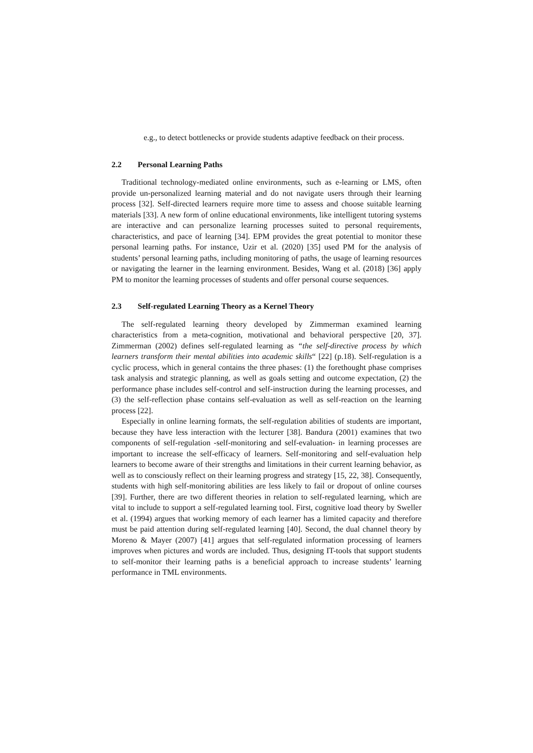e.g., to detect bottlenecks or provide students adaptive feedback on their process.
2.2 Personal Learning Paths
Traditional technology-mediated online environments, such as e-learning or LMS, often provide un-personalized learning material and do not navigate users through their learning process [32]. Self-directed learners require more time to assess and choose suitable learning materials [33]. A new form of online educational environments, like intelligent tutoring systems are interactive and can personalize learning processes suited to personal requirements, characteristics, and pace of learning [34]. EPM provides the great potential to monitor these personal learning paths. For instance, Uzir et al. (2020) [35] used PM for the analysis of students’ personal learning paths, including monitoring of paths, the usage of learning resources or navigating the learner in the learning environment. Besides, Wang et al. (2018) [36] apply PM to monitor the learning processes of students and offer personal course sequences.
2.3 Self-regulated Learning Theory as a Kernel Theory
The self-regulated learning theory developed by Zimmerman examined learning characteristics from a meta-cognition, motivational and behavioral perspective [20, 37]. Zimmerman (2002) defines self-regulated learning as “the self-directive process by which learners transform their mental abilities into academic skills“ [22] (p.18). Self-regulation is a cyclic process, which in general contains the three phases: (1) the forethought phase comprises task analysis and strategic planning, as well as goals setting and outcome expectation, (2) the performance phase includes self-control and self-instruction during the learning processes, and (3) the self-reflection phase contains self-evaluation as well as self-reaction on the learning process [22].
Especially in online learning formats, the self-regulation abilities of students are important, because they have less interaction with the lecturer [38]. Bandura (2001) examines that two components of self-regulation -self-monitoring and self-evaluation- in learning processes are important to increase the self-efficacy of learners. Self-monitoring and self-evaluation help learners to become aware of their strengths and limitations in their current learning behavior, as well as to consciously reflect on their learning progress and strategy [15, 22, 38]. Consequently, students with high self-monitoring abilities are less likely to fail or dropout of online courses [39]. Further, there are two different theories in relation to self-regulated learning, which are vital to include to support a self-regulated learning tool. First, cognitive load theory by Sweller et al. (1994) argues that working memory of each learner has a limited capacity and therefore must be paid attention during self-regulated learning [40]. Second, the dual channel theory by Moreno & Mayer (2007) [41] argues that self-regulated information processing of learners improves when pictures and words are included. Thus, designing IT-tools that support students to self-monitor their learning paths is a beneficial approach to increase students’ learning performance in TML environments.